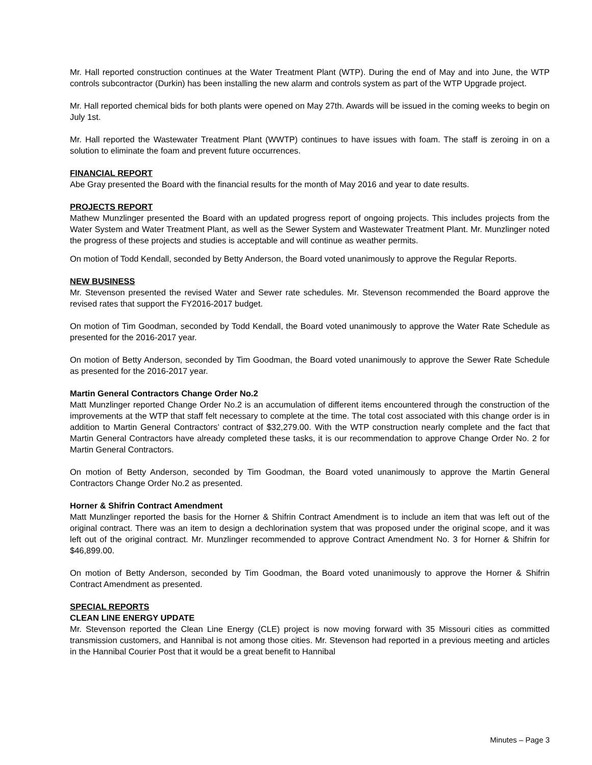Mr. Hall reported construction continues at the Water Treatment Plant (WTP). During the end of May and into June, the WTP controls subcontractor (Durkin) has been installing the new alarm and controls system as part of the WTP Upgrade project.
Mr. Hall reported chemical bids for both plants were opened on May 27th. Awards will be issued in the coming weeks to begin on July 1st.
Mr. Hall reported the Wastewater Treatment Plant (WWTP) continues to have issues with foam. The staff is zeroing in on a solution to eliminate the foam and prevent future occurrences.
FINANCIAL REPORT
Abe Gray presented the Board with the financial results for the month of May 2016 and year to date results.
PROJECTS REPORT
Mathew Munzlinger presented the Board with an updated progress report of ongoing projects. This includes projects from the Water System and Water Treatment Plant, as well as the Sewer System and Wastewater Treatment Plant. Mr. Munzlinger noted the progress of these projects and studies is acceptable and will continue as weather permits.
On motion of Todd Kendall, seconded by Betty Anderson, the Board voted unanimously to approve the Regular Reports.
NEW BUSINESS
Mr. Stevenson presented the revised Water and Sewer rate schedules. Mr. Stevenson recommended the Board approve the revised rates that support the FY2016-2017 budget.
On motion of Tim Goodman, seconded by Todd Kendall, the Board voted unanimously to approve the Water Rate Schedule as presented for the 2016-2017 year.
On motion of Betty Anderson, seconded by Tim Goodman, the Board voted unanimously to approve the Sewer Rate Schedule as presented for the 2016-2017 year.
Martin General Contractors Change Order No.2
Matt Munzlinger reported Change Order No.2 is an accumulation of different items encountered through the construction of the improvements at the WTP that staff felt necessary to complete at the time. The total cost associated with this change order is in addition to Martin General Contractors’ contract of $32,279.00. With the WTP construction nearly complete and the fact that Martin General Contractors have already completed these tasks, it is our recommendation to approve Change Order No. 2 for Martin General Contractors.
On motion of Betty Anderson, seconded by Tim Goodman, the Board voted unanimously to approve the Martin General Contractors Change Order No.2 as presented.
Horner & Shifrin Contract Amendment
Matt Munzlinger reported the basis for the Horner & Shifrin Contract Amendment is to include an item that was left out of the original contract. There was an item to design a dechlorination system that was proposed under the original scope, and it was left out of the original contract. Mr. Munzlinger recommended to approve Contract Amendment No. 3 for Horner & Shifrin for $46,899.00.
On motion of Betty Anderson, seconded by Tim Goodman, the Board voted unanimously to approve the Horner & Shifrin Contract Amendment as presented.
SPECIAL REPORTS
CLEAN LINE ENERGY UPDATE
Mr. Stevenson reported the Clean Line Energy (CLE) project is now moving forward with 35 Missouri cities as committed transmission customers, and Hannibal is not among those cities. Mr. Stevenson had reported in a previous meeting and articles in the Hannibal Courier Post that it would be a great benefit to Hannibal
Minutes – Page 3